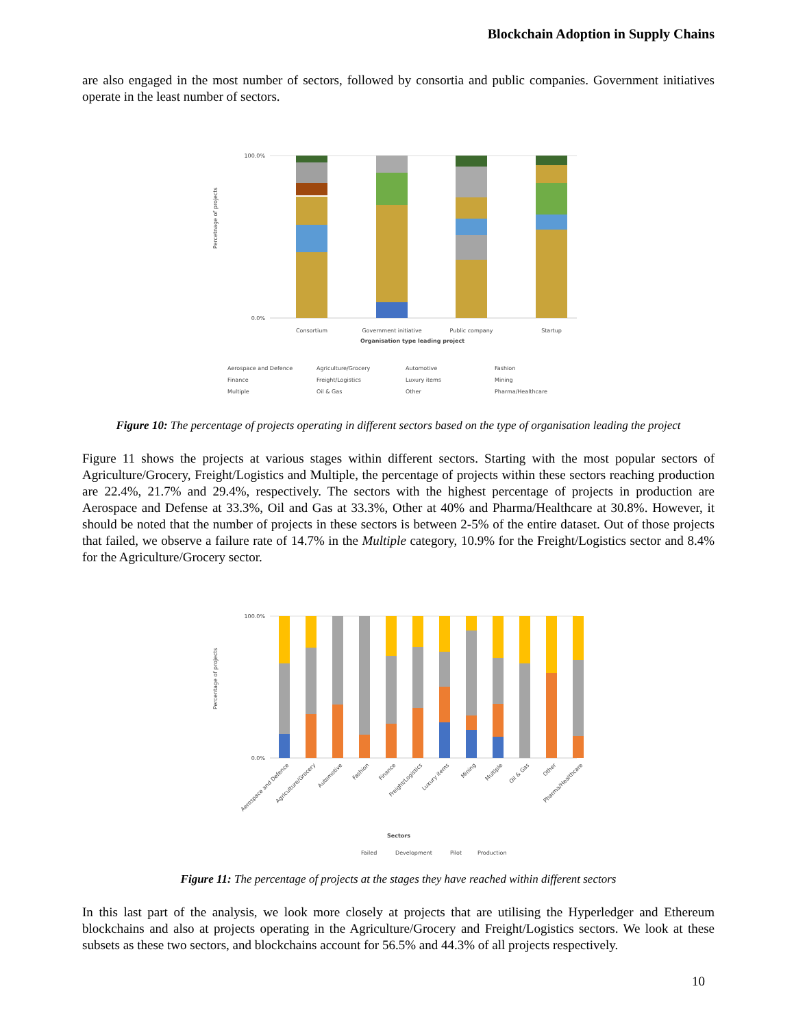Blockchain Adoption in Supply Chains
are also engaged in the most number of sectors, followed by consortia and public companies. Government initiatives operate in the least number of sectors.
100.0%
0.0%
Percetnage of projects
Consortium
Government initiative
Public company
Startup
Organisation type leading project
Aerospace and Defence
Agriculture/Grocery
Automotive
Fashion
Finance
Freight/Logistics
Luxury items
Mining
Multiple
Oil & Gas
Other
Pharma/Healthcare
Figure 10: The percentage of projects operating in different sectors based on the type of organisation leading the project
Figure 11 shows the projects at various stages within different sectors. Starting with the most popular sectors of Agriculture/Grocery, Freight/Logistics and Multiple, the percentage of projects within these sectors reaching production are 22.4%, 21.7% and 29.4%, respectively. The sectors with the highest percentage of projects in production are Aerospace and Defense at 33.3%, Oil and Gas at 33.3%, Other at 40% and Pharma/Healthcare at 30.8%. However, it should be noted that the number of projects in these sectors is between 2-5% of the entire dataset. Out of those projects that failed, we observe a failure rate of 14.7% in the Multiple category, 10.9% for the Freight/Logistics sector and 8.4% for the Agriculture/Grocery sector.
100.0%
0.0%
Percentage of projects
Sectors
Failed
Development
Pilot
Production
Aerospace and Defence
Agriculture/Grocery
Automotive
Fashion
Finance
Freight/Logistics
Luxury items
Mining
Multiple
Oil & Gas
Other
Pharma/Healthcare
Figure 11: The percentage of projects at the stages they have reached within different sectors
In this last part of the analysis, we look more closely at projects that are utilising the Hyperledger and Ethereum blockchains and also at projects operating in the Agriculture/Grocery and Freight/Logistics sectors. We look at these subsets as these two sectors, and blockchains account for 56.5% and 44.3% of all projects respectively.
10